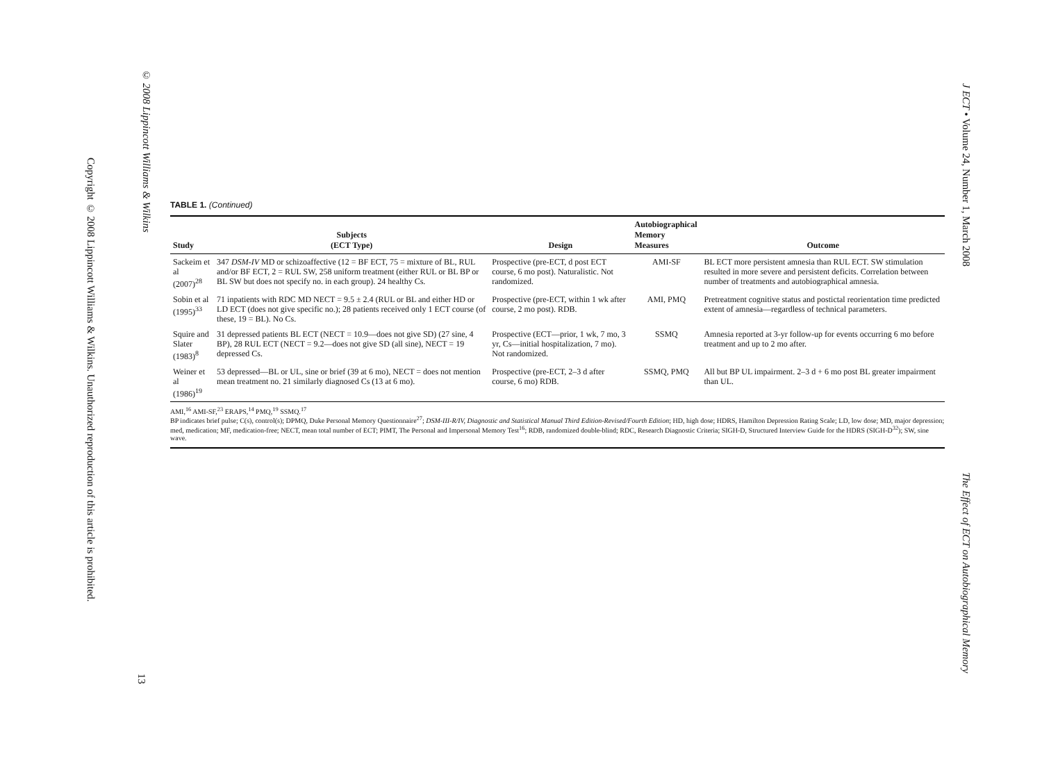Copyright © 2008 Lippincott Williams & Wilkins. Unauthorized reproduction of this article is prohibited.
© 2008 Lippincott Williams & Wilkins
13
J ECT • Volume 24, Number 1, March 2008
The Effect of ECT on Autobiographical Memory
TABLE 1. (Continued)
| Study | Subjects (ECT Type) | Design | Autobiographical Memory Measures | Outcome |
| --- | --- | --- | --- | --- |
| Sackeim et al (2007)<sup>28</sup> | 347 DSM-IV MD or schizoaffective (12 = BF ECT, 75 = mixture of BL, RUL and/or BF ECT, 2 = RUL SW, 258 uniform treatment (either RUL or BL BP or BL SW but does not specify no. in each group). 24 healthy Cs. | Prospective (pre-ECT, d post ECT course, 6 mo post). Naturalistic. Not randomized. | AMI-SF | BL ECT more persistent amnesia than RUL ECT. SW stimulation resulted in more severe and persistent deficits. Correlation between number of treatments and autobiographical amnesia. |
| Sobin et al (1995)<sup>33</sup> | 71 inpatients with RDC MD NECT = 9.5 ± 2.4 (RUL or BL and either HD or LD ECT (does not give specific no.); 28 patients received only 1 ECT course (of these, 19 = BL). No Cs. | Prospective (pre-ECT, within 1 wk after course, 2 mo post). RDB. | AMI, PMQ | Pretreatment cognitive status and postictal reorientation time predicted extent of amnesia—regardless of technical parameters. |
| Squire and Slater (1983)<sup>8</sup> | 31 depressed patients BL ECT (NECT = 10.9—does not give SD) (27 sine, 4 BP), 28 RUL ECT (NECT = 9.2—does not give SD (all sine), NECT = 19 depressed Cs. | Prospective (ECT—prior, 1 wk, 7 mo, 3 yr, Cs—initial hospitalization, 7 mo). Not randomized. | SSMQ | Amnesia reported at 3-yr follow-up for events occurring 6 mo before treatment and up to 2 mo after. |
| Weiner et al (1986)<sup>19</sup> | 53 depressed—BL or UL, sine or brief (39 at 6 mo), NECT = does not mention mean treatment no. 21 similarly diagnosed Cs (13 at 6 mo). | Prospective (pre-ECT, 2–3 d after course, 6 mo) RDB. | SSMQ, PMQ | All but BP UL impairment. 2–3 d + 6 mo post BL greater impairment than UL. |
AMI,<sup>16</sup> AMI-SF,<sup>23</sup> ERAPS,<sup>14</sup> PMQ,<sup>19</sup> SSMQ.<sup>17</sup>
BP indicates brief pulse; C(s), control(s); DPMQ, Duke Personal Memory Questionnaire<sup>27</sup>; DSM-III-R/IV, Diagnostic and Statistical Manual Third Edition-Revised/Fourth Edition; HD, high dose; HDRS, Hamilton Depression Rating Scale; LD, low dose; MD, major depression; med, medication; MF, medication-free; NECT, mean total number of ECT; PIMT, The Personal and Impersonal Memory Test<sup>16</sup>; RDB, randomized double-blind; RDC, Research Diagnostic Criteria; SIGH-D, Structured Interview Guide for the HDRS (SIGH-D<sup>32</sup>); SW, sine wave.